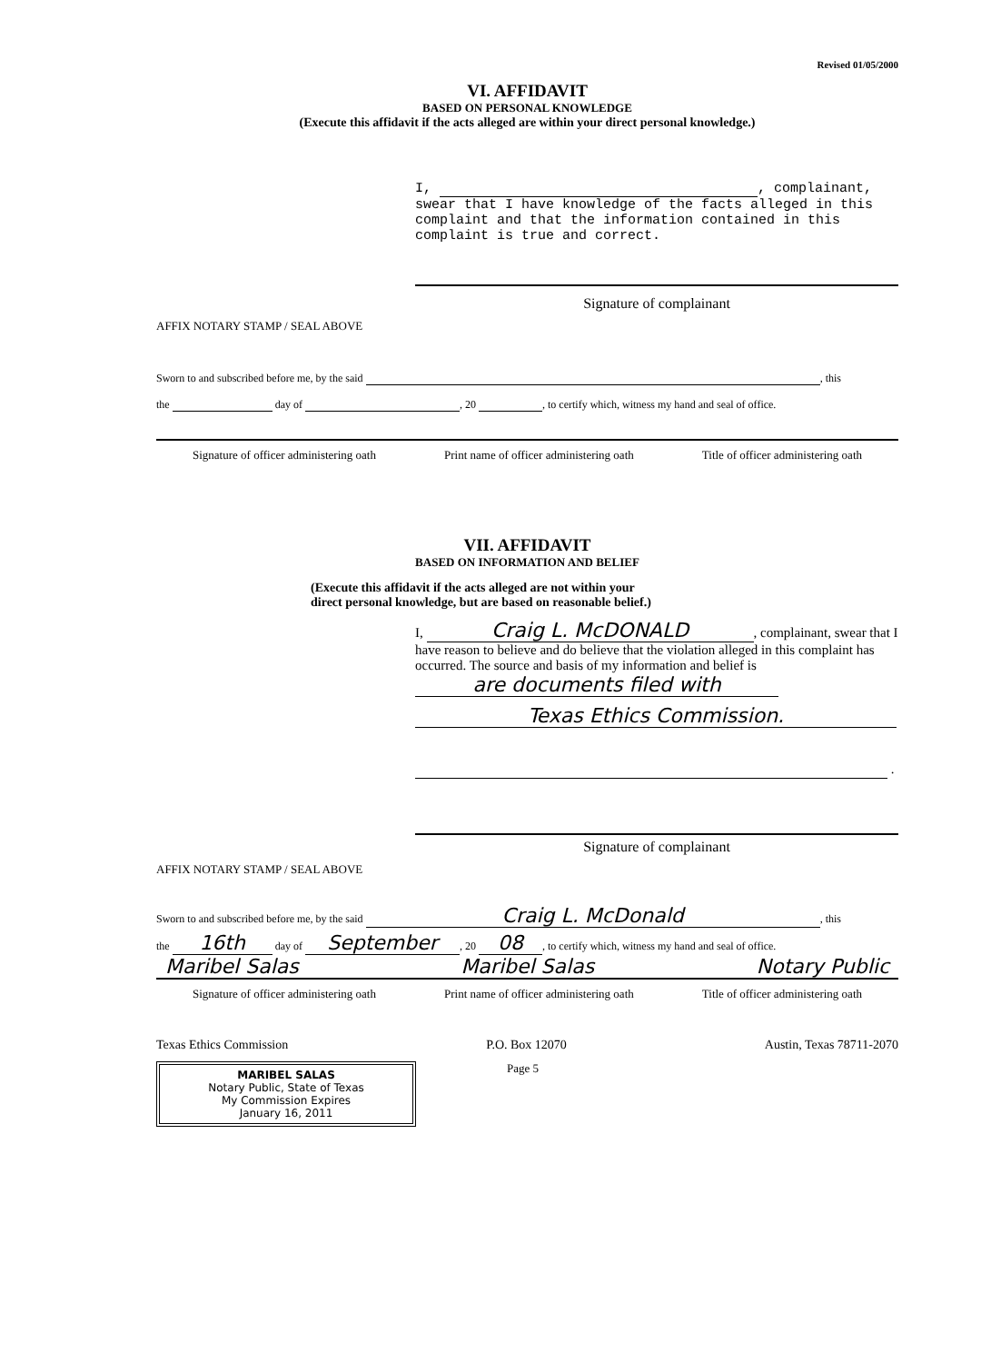Revised 01/05/2000
VI. AFFIDAVIT
BASED ON PERSONAL KNOWLEDGE
(Execute this affidavit if the acts alleged are within your direct personal knowledge.)
I, , complainant, swear that I have knowledge of the facts alleged in this complaint and that the information contained in this complaint is true and correct.
Signature of complainant
AFFIX NOTARY STAMP / SEAL ABOVE
Sworn to and subscribed before me, by the said , this
the day of , 20 , to certify which, witness my hand and seal of office.
Signature of officer administering oath Print name of officer administering oath Title of officer administering oath
VII. AFFIDAVIT
BASED ON INFORMATION AND BELIEF
(Execute this affidavit if the acts alleged are not within your
direct personal knowledge, but are based on reasonable belief.)
I, Craig L. McDONALD, complainant, swear that I have reason to believe and do believe that the violation alleged in this complaint has occurred. The source and basis of my information and belief is are documents filed with
Texas Ethics Commission.
.
Signature of complainant
AFFIX NOTARY STAMP / SEAL ABOVE
Sworn to and subscribed before me, by the said Craig L. McDonald, this
the 16th day of September, 20 08, to certify which, witness my hand and seal of office.
Maribel Salas Maribel Salas Notary Public
Signature of officer administering oath Print name of officer administering oath Title of officer administering oath
Texas Ethics Commission P.O. Box 12070 Austin, Texas 78711-2070
MARIBEL SALAS
Notary Public, State of Texas
My Commission Expires
January 16, 2011
Page 5